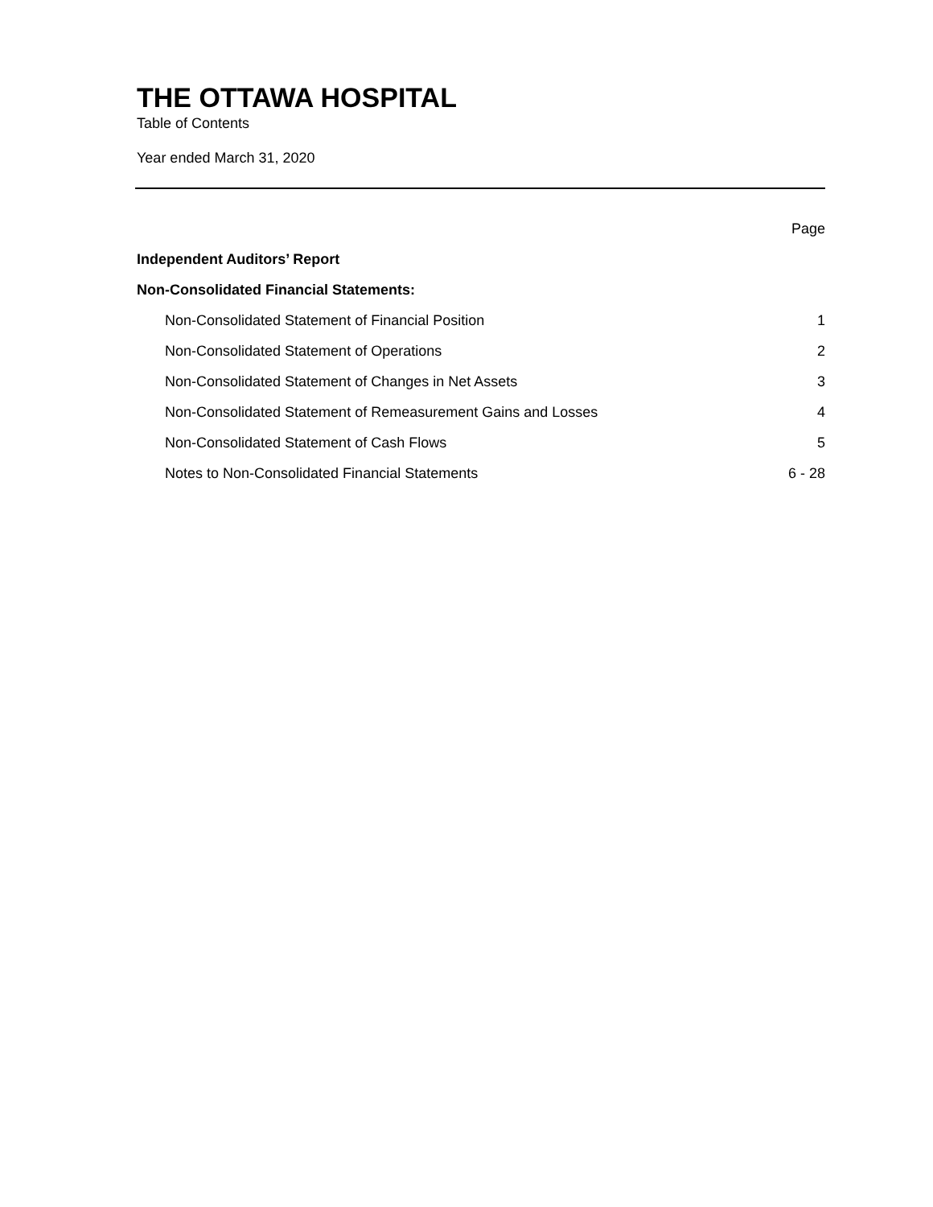THE OTTAWA HOSPITAL
Table of Contents
Year ended March 31, 2020
Page
Independent Auditors’ Report
Non-Consolidated Financial Statements:
Non-Consolidated Statement of Financial Position 1
Non-Consolidated Statement of Operations 2
Non-Consolidated Statement of Changes in Net Assets 3
Non-Consolidated Statement of Remeasurement Gains and Losses 4
Non-Consolidated Statement of Cash Flows 5
Notes to Non-Consolidated Financial Statements 6 - 28